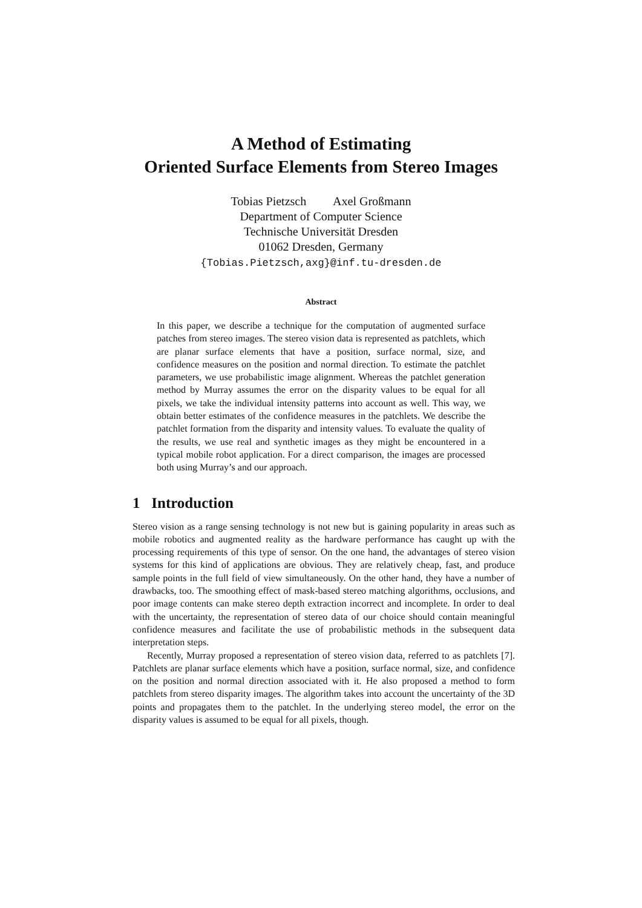A Method of Estimating
Oriented Surface Elements from Stereo Images
Tobias Pietzsch Axel Großmann
Department of Computer Science
Technische Universität Dresden
01062 Dresden, Germany
{Tobias.Pietzsch,axg}@inf.tu-dresden.de
Abstract
In this paper, we describe a technique for the computation of augmented surface patches from stereo images. The stereo vision data is represented as patchlets, which are planar surface elements that have a position, surface normal, size, and confidence measures on the position and normal direction. To estimate the patchlet parameters, we use probabilistic image alignment. Whereas the patchlet generation method by Murray assumes the error on the disparity values to be equal for all pixels, we take the individual intensity patterns into account as well. This way, we obtain better estimates of the confidence measures in the patchlets. We describe the patchlet formation from the disparity and intensity values. To evaluate the quality of the results, we use real and synthetic images as they might be encountered in a typical mobile robot application. For a direct comparison, the images are processed both using Murray’s and our approach.
1 Introduction
Stereo vision as a range sensing technology is not new but is gaining popularity in areas such as mobile robotics and augmented reality as the hardware performance has caught up with the processing requirements of this type of sensor. On the one hand, the advantages of stereo vision systems for this kind of applications are obvious. They are relatively cheap, fast, and produce sample points in the full field of view simultaneously. On the other hand, they have a number of drawbacks, too. The smoothing effect of mask-based stereo matching algorithms, occlusions, and poor image contents can make stereo depth extraction incorrect and incomplete. In order to deal with the uncertainty, the representation of stereo data of our choice should contain meaningful confidence measures and facilitate the use of probabilistic methods in the subsequent data interpretation steps.
Recently, Murray proposed a representation of stereo vision data, referred to as patchlets [7]. Patchlets are planar surface elements which have a position, surface normal, size, and confidence on the position and normal direction associated with it. He also proposed a method to form patchlets from stereo disparity images. The algorithm takes into account the uncertainty of the 3D points and propagates them to the patchlet. In the underlying stereo model, the error on the disparity values is assumed to be equal for all pixels, though.